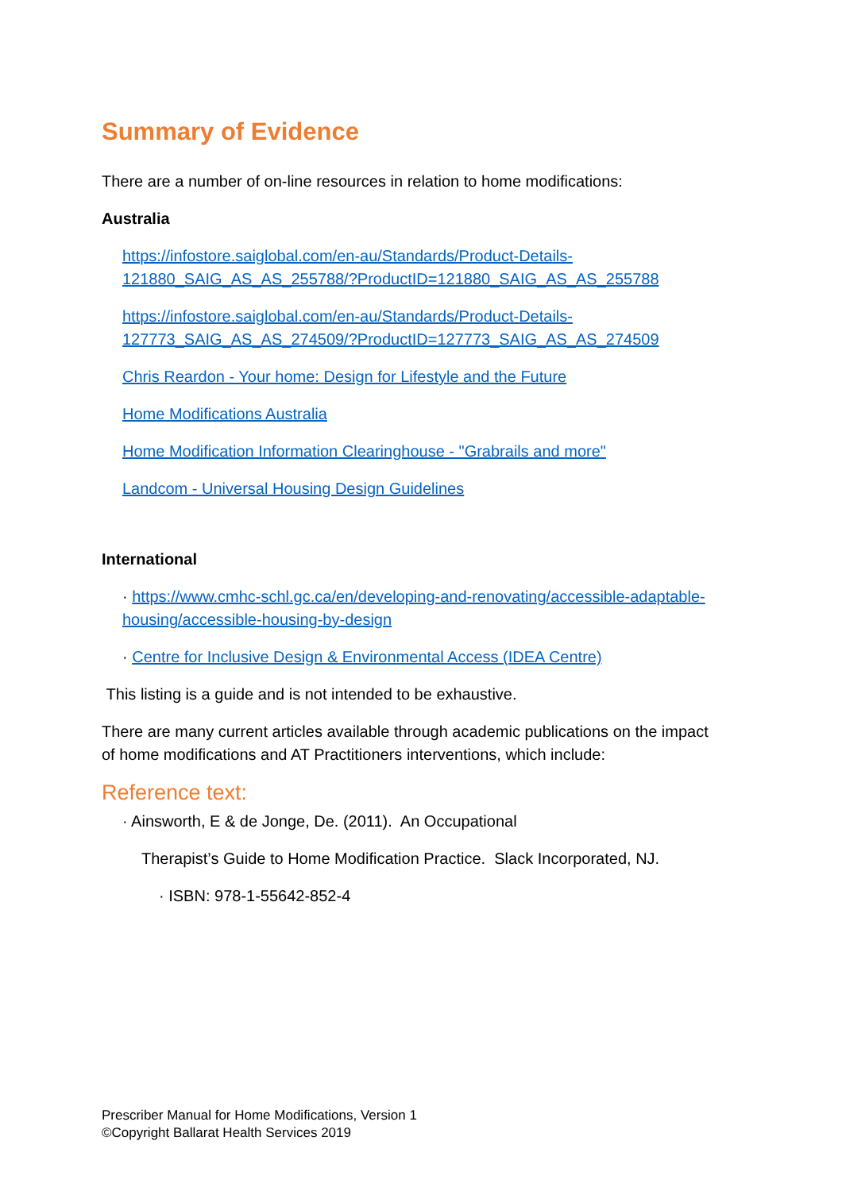Summary of Evidence
There are a number of on-line resources in relation to home modifications:
Australia
https://infostore.saiglobal.com/en-au/Standards/Product-Details-121880_SAIG_AS_AS_255788/?ProductID=121880_SAIG_AS_AS_255788
https://infostore.saiglobal.com/en-au/Standards/Product-Details-127773_SAIG_AS_AS_274509/?ProductID=127773_SAIG_AS_AS_274509
Chris Reardon - Your home: Design for Lifestyle and the Future
Home Modifications Australia
Home Modification Information Clearinghouse - "Grabrails and more"
Landcom - Universal Housing Design Guidelines
International
· https://www.cmhc-schl.gc.ca/en/developing-and-renovating/accessible-adaptable-housing/accessible-housing-by-design
· Centre for Inclusive Design & Environmental Access (IDEA Centre)
This listing is a guide and is not intended to be exhaustive.
There are many current articles available through academic publications on the impact of home modifications and AT Practitioners interventions, which include:
Reference text:
· Ainsworth, E & de Jonge, De. (2011). An Occupational
Therapist’s Guide to Home Modification Practice. Slack Incorporated, NJ.
· ISBN: 978-1-55642-852-4
Prescriber Manual for Home Modifications, Version 1
©Copyright Ballarat Health Services 2019